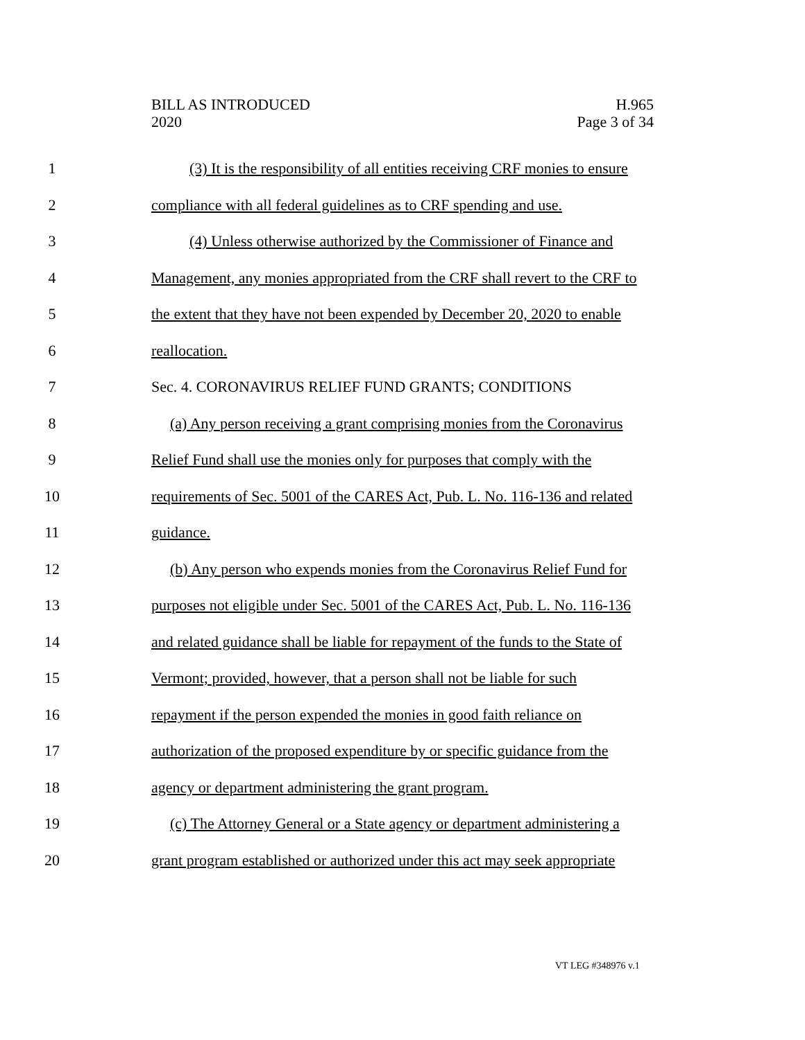BILL AS INTRODUCED
2020
H.965
Page 3 of 34
1 (3) It is the responsibility of all entities receiving CRF monies to ensure
2 compliance with all federal guidelines as to CRF spending and use.
3 (4) Unless otherwise authorized by the Commissioner of Finance and
4 Management, any monies appropriated from the CRF shall revert to the CRF to
5 the extent that they have not been expended by December 20, 2020 to enable
6 reallocation.
7 Sec. 4. CORONAVIRUS RELIEF FUND GRANTS; CONDITIONS
8 (a) Any person receiving a grant comprising monies from the Coronavirus
9 Relief Fund shall use the monies only for purposes that comply with the
10 requirements of Sec. 5001 of the CARES Act, Pub. L. No. 116-136 and related
11 guidance.
12 (b) Any person who expends monies from the Coronavirus Relief Fund for
13 purposes not eligible under Sec. 5001 of the CARES Act, Pub. L. No. 116-136
14 and related guidance shall be liable for repayment of the funds to the State of
15 Vermont; provided, however, that a person shall not be liable for such
16 repayment if the person expended the monies in good faith reliance on
17 authorization of the proposed expenditure by or specific guidance from the
18 agency or department administering the grant program.
19 (c) The Attorney General or a State agency or department administering a
20 grant program established or authorized under this act may seek appropriate
VT LEG #348976 v.1